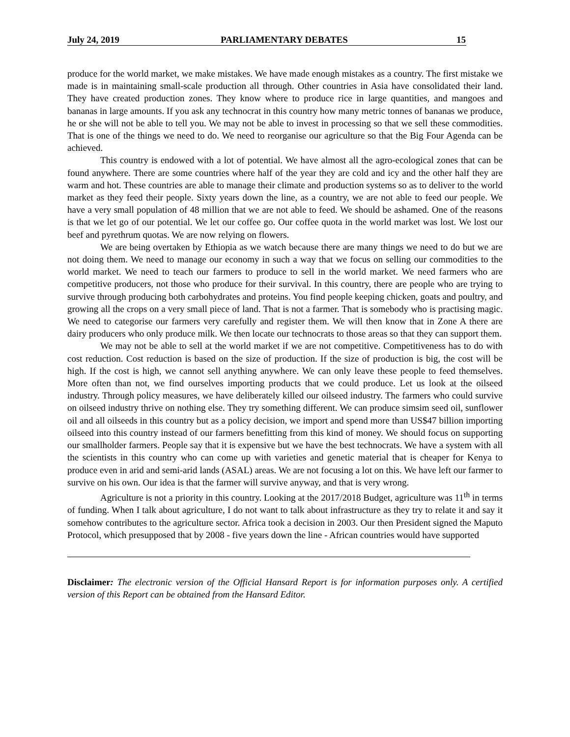July 24, 2019 PARLIAMENTARY DEBATES 15
produce for the world market, we make mistakes. We have made enough mistakes as a country. The first mistake we made is in maintaining small-scale production all through. Other countries in Asia have consolidated their land. They have created production zones. They know where to produce rice in large quantities, and mangoes and bananas in large amounts. If you ask any technocrat in this country how many metric tonnes of bananas we produce, he or she will not be able to tell you. We may not be able to invest in processing so that we sell these commodities. That is one of the things we need to do. We need to reorganise our agriculture so that the Big Four Agenda can be achieved.
This country is endowed with a lot of potential. We have almost all the agro-ecological zones that can be found anywhere. There are some countries where half of the year they are cold and icy and the other half they are warm and hot. These countries are able to manage their climate and production systems so as to deliver to the world market as they feed their people. Sixty years down the line, as a country, we are not able to feed our people. We have a very small population of 48 million that we are not able to feed. We should be ashamed. One of the reasons is that we let go of our potential. We let our coffee go. Our coffee quota in the world market was lost. We lost our beef and pyrethrum quotas. We are now relying on flowers.
We are being overtaken by Ethiopia as we watch because there are many things we need to do but we are not doing them. We need to manage our economy in such a way that we focus on selling our commodities to the world market. We need to teach our farmers to produce to sell in the world market. We need farmers who are competitive producers, not those who produce for their survival. In this country, there are people who are trying to survive through producing both carbohydrates and proteins. You find people keeping chicken, goats and poultry, and growing all the crops on a very small piece of land. That is not a farmer. That is somebody who is practising magic. We need to categorise our farmers very carefully and register them. We will then know that in Zone A there are dairy producers who only produce milk. We then locate our technocrats to those areas so that they can support them.
We may not be able to sell at the world market if we are not competitive. Competitiveness has to do with cost reduction. Cost reduction is based on the size of production. If the size of production is big, the cost will be high. If the cost is high, we cannot sell anything anywhere. We can only leave these people to feed themselves. More often than not, we find ourselves importing products that we could produce. Let us look at the oilseed industry. Through policy measures, we have deliberately killed our oilseed industry. The farmers who could survive on oilseed industry thrive on nothing else. They try something different. We can produce simsim seed oil, sunflower oil and all oilseeds in this country but as a policy decision, we import and spend more than US$47 billion importing oilseed into this country instead of our farmers benefitting from this kind of money. We should focus on supporting our smallholder farmers. People say that it is expensive but we have the best technocrats. We have a system with all the scientists in this country who can come up with varieties and genetic material that is cheaper for Kenya to produce even in arid and semi-arid lands (ASAL) areas. We are not focusing a lot on this. We have left our farmer to survive on his own. Our idea is that the farmer will survive anyway, and that is very wrong.
Agriculture is not a priority in this country. Looking at the 2017/2018 Budget, agriculture was 11<sup>th</sup> in terms of funding. When I talk about agriculture, I do not want to talk about infrastructure as they try to relate it and say it somehow contributes to the agriculture sector. Africa took a decision in 2003. Our then President signed the Maputo Protocol, which presupposed that by 2008 - five years down the line - African countries would have supported
Disclaimer: The electronic version of the Official Hansard Report is for information purposes only. A certified version of this Report can be obtained from the Hansard Editor.